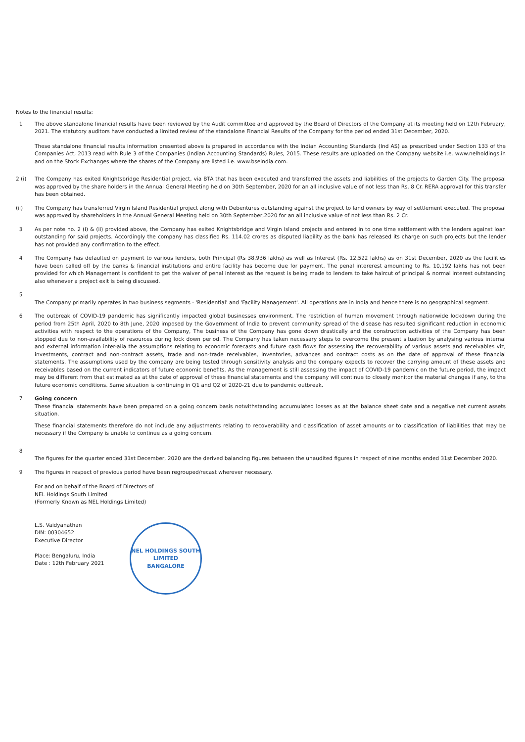Notes to the financial results:
1 The above standalone financial results have been reviewed by the Audit committee and approved by the Board of Directors of the Company at its meeting held on 12th February, 2021. The statutory auditors have conducted a limited review of the standalone Financial Results of the Company for the period ended 31st December, 2020.
These standalone financial results information presented above is prepared in accordance with the Indian Accounting Standards (Ind AS) as prescribed under Section 133 of the Companies Act, 2013 read with Rule 3 of the Companies (Indian Accounting Standards) Rules, 2015. These results are uploaded on the Company website i.e. www.nelholdings.in and on the Stock Exchanges where the shares of the Company are listed i.e. www.bseindia.com.
2 (i) The Company has exited Knightsbridge Residential project, via BTA that has been executed and transferred the assets and liabilities of the projects to Garden City. The proposal was approved by the share holders in the Annual General Meeting held on 30th September, 2020 for an all inclusive value of not less than Rs. 8 Cr. RERA approval for this transfer has been obtained.
(ii) The Company has transferred Virgin Island Residential project along with Debentures outstanding against the project to land owners by way of settlement executed. The proposal was approved by shareholders in the Annual General Meeting held on 30th September,2020 for an all inclusive value of not less than Rs. 2 Cr.
3 As per note no. 2 (i) & (ii) provided above, the Company has exited Knightsbridge and Virgin Island projects and entered in to one time settlement with the lenders against loan outstanding for said projects. Accordingly the company has classified Rs. 114.02 crores as disputed liability as the bank has released its charge on such projects but the lender has not provided any confirmation to the effect.
4 The Company has defaulted on payment to various lenders, both Principal (Rs 38,936 lakhs) as well as Interest (Rs. 12,522 lakhs) as on 31st December, 2020 as the facilities have been called off by the banks & financial institutions and entire facility has become due for payment. The penal intererest amounting to Rs. 10,192 lakhs has not been provided for which Management is confident to get the waiver of penal interest as the request is being made to lenders to take haircut of principal & normal interest outstanding also whenever a project exit is being discussed.
5
The Company primarily operates in two business segments - 'Residential' and 'Facility Management'. All operations are in India and hence there is no geographical segment.
6 The outbreak of COVID-19 pandemic has significantly impacted global businesses environment. The restriction of human movement through nationwide lockdown during the period from 25th April, 2020 to 8th June, 2020 imposed by the Government of India to prevent community spread of the disease has resulted significant reduction in economic activities with respect to the operations of the Company, The business of the Company has gone down drastically and the construction activities of the Company has been stopped due to non-availability of resources during lock down period. The Company has taken necessary steps to overcome the present situation by analysing various internal and external information inter-alia the assumptions relating to economic forecasts and future cash flows for assessing the recoverability of various assets and receivables viz, investments, contract and non-contract assets, trade and non-trade receivables, inventories, advances and contract costs as on the date of approval of these financial statements. The assumptions used by the company are being tested through sensitivity analysis and the company expects to recover the carrying amount of these assets and receivables based on the current indicators of future economic benefits. As the management is still assessing the impact of COVID-19 pandemic on the future period, the impact may be different from that estimated as at the date of approval of these financial statements and the company will continue to closely monitor the material changes if any, to the future economic conditions. Same situation is continuing in Q1 and Q2 of 2020-21 due to pandemic outbreak.
7 Going concern
These financial statements have been prepared on a going concern basis notwithstanding accumulated losses as at the balance sheet date and a negative net current assets situation.
These financial statements therefore do not include any adjustments relating to recoverability and classification of asset amounts or to classification of liabilities that may be necessary if the Company is unable to continue as a going concern.
8
The figures for the quarter ended 31st December, 2020 are the derived balancing figures between the unaudited figures in respect of nine months ended 31st December 2020.
9 The figures in respect of previous period have been regrouped/recast wherever necessary.
For and on behalf of the Board of Directors of
NEL Holdings South Limited
(Formerly Known as NEL Holdings Limited)
L.S. Vaidyanathan
DIN: 00304652
Executive Director
Place: Bengaluru, India
Date : 12th February 2021
NEL HOLDINGS SOUTH LIMITED
BANGALORE